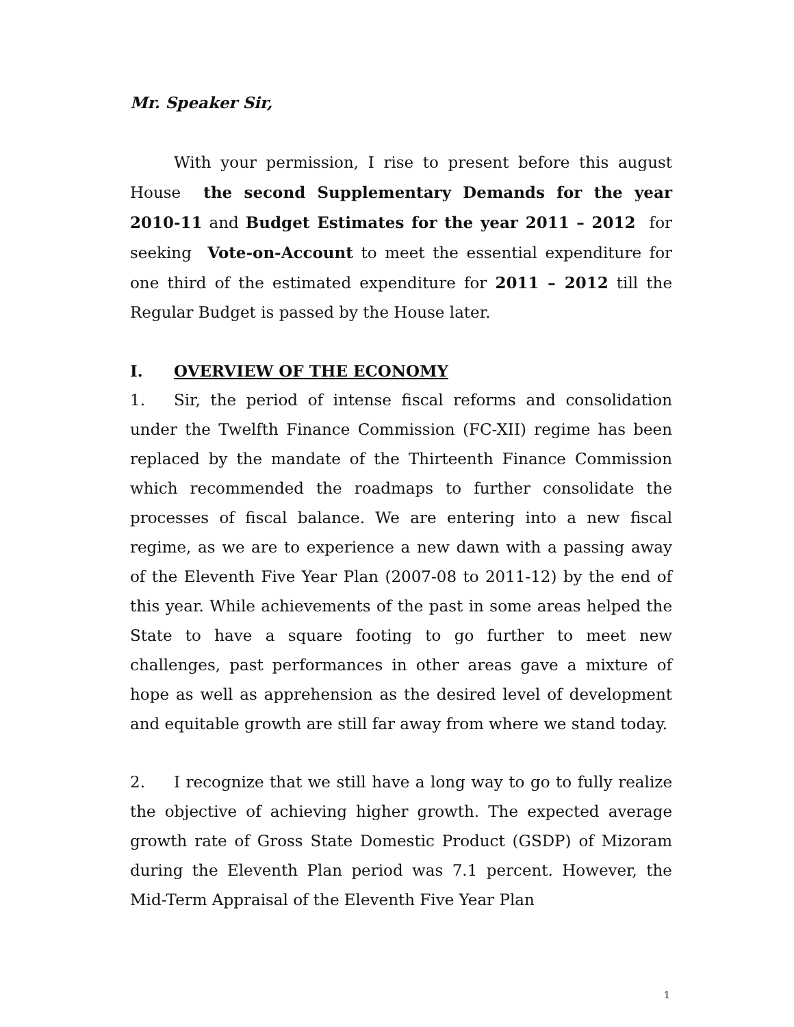Mr. Speaker Sir,
With your permission, I rise to present before this august House the second Supplementary Demands for the year 2010-11 and Budget Estimates for the year 2011 – 2012 for seeking Vote-on-Account to meet the essential expenditure for one third of the estimated expenditure for 2011 – 2012 till the Regular Budget is passed by the House later.
I. OVERVIEW OF THE ECONOMY
1. Sir, the period of intense fiscal reforms and consolidation under the Twelfth Finance Commission (FC-XII) regime has been replaced by the mandate of the Thirteenth Finance Commission which recommended the roadmaps to further consolidate the processes of fiscal balance. We are entering into a new fiscal regime, as we are to experience a new dawn with a passing away of the Eleventh Five Year Plan (2007-08 to 2011-12) by the end of this year. While achievements of the past in some areas helped the State to have a square footing to go further to meet new challenges, past performances in other areas gave a mixture of hope as well as apprehension as the desired level of development and equitable growth are still far away from where we stand today.
2. I recognize that we still have a long way to go to fully realize the objective of achieving higher growth. The expected average growth rate of Gross State Domestic Product (GSDP) of Mizoram during the Eleventh Plan period was 7.1 percent. However, the Mid-Term Appraisal of the Eleventh Five Year Plan
1